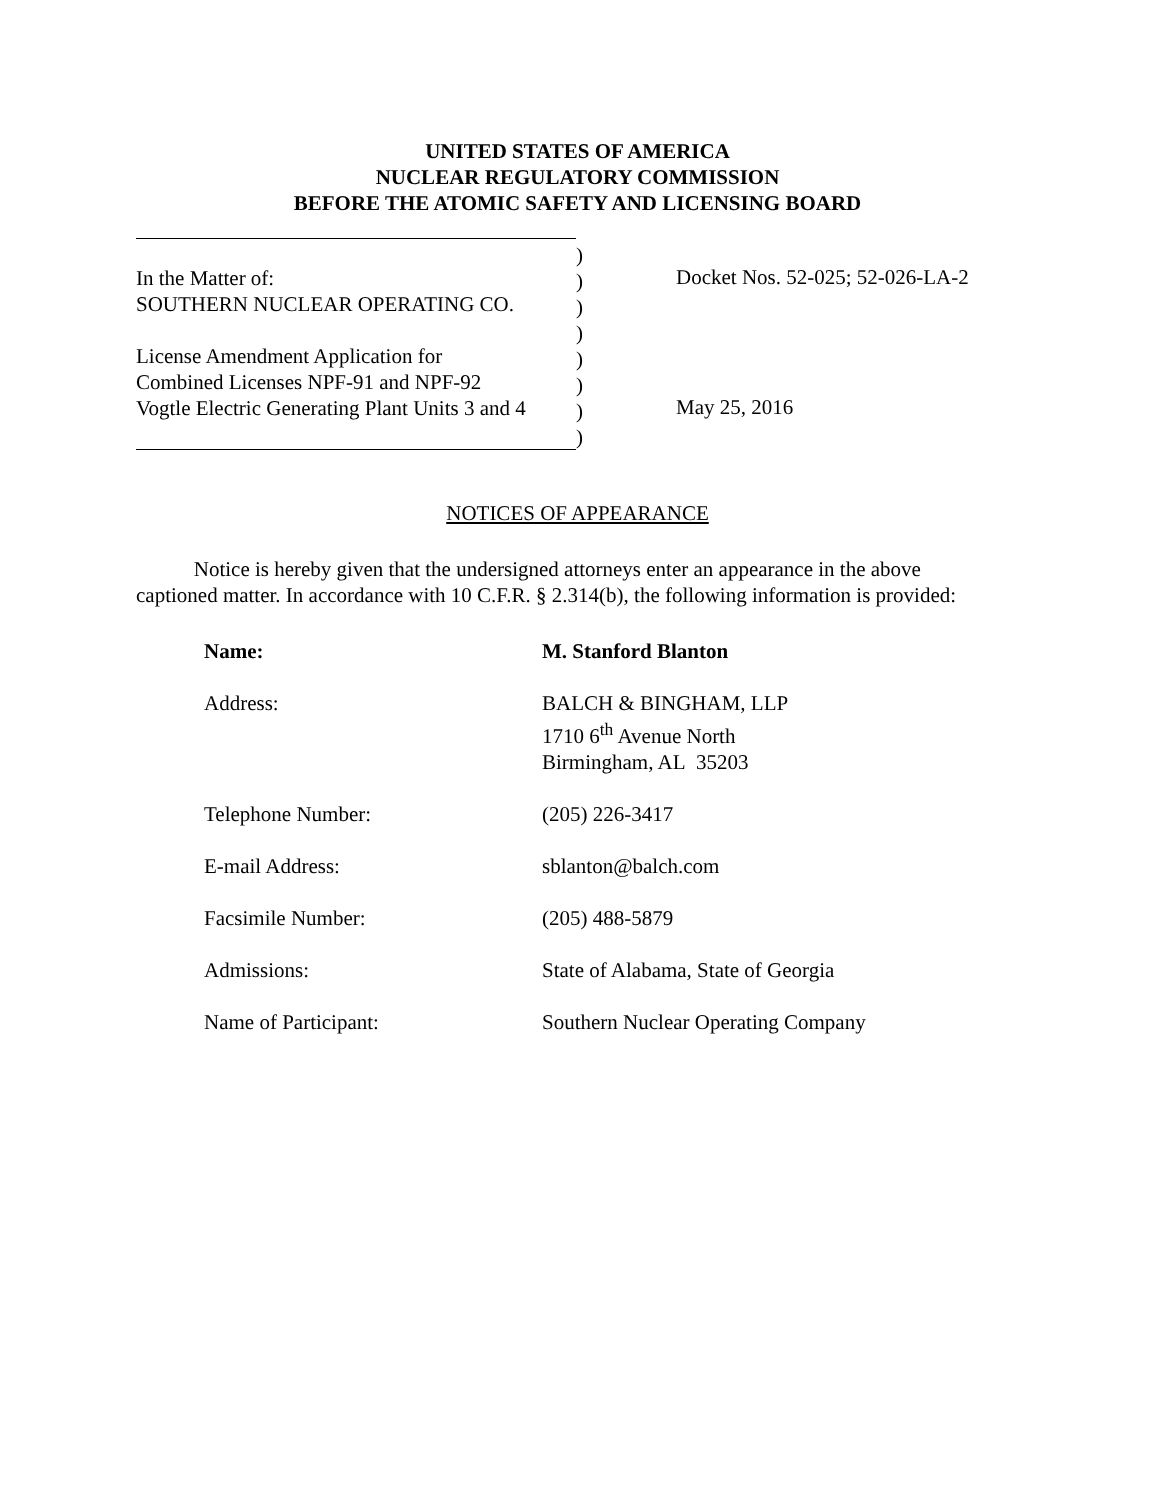UNITED STATES OF AMERICA
NUCLEAR REGULATORY COMMISSION
BEFORE THE ATOMIC SAFETY AND LICENSING BOARD
In the Matter of:
SOUTHERN NUCLEAR OPERATING CO.
License Amendment Application for
Combined Licenses NPF-91 and NPF-92
Vogtle Electric Generating Plant Units 3 and 4
)
)
)
)
)
)
)
)
Docket Nos. 52-025; 52-026-LA-2
May 25, 2016
NOTICES OF APPEARANCE
Notice is hereby given that the undersigned attorneys enter an appearance in the above captioned matter. In accordance with 10 C.F.R. § 2.314(b), the following information is provided:
| Name: | M. Stanford Blanton |
| Address: | BALCH & BINGHAM, LLP 1710 6<sup>th</sup> Avenue North Birmingham, AL 35203 |
| Telephone Number: | (205) 226-3417 |
| E-mail Address: | sblanton@balch.com |
| Facsimile Number: | (205) 488-5879 |
| Admissions: | State of Alabama, State of Georgia |
| Name of Participant: | Southern Nuclear Operating Company |